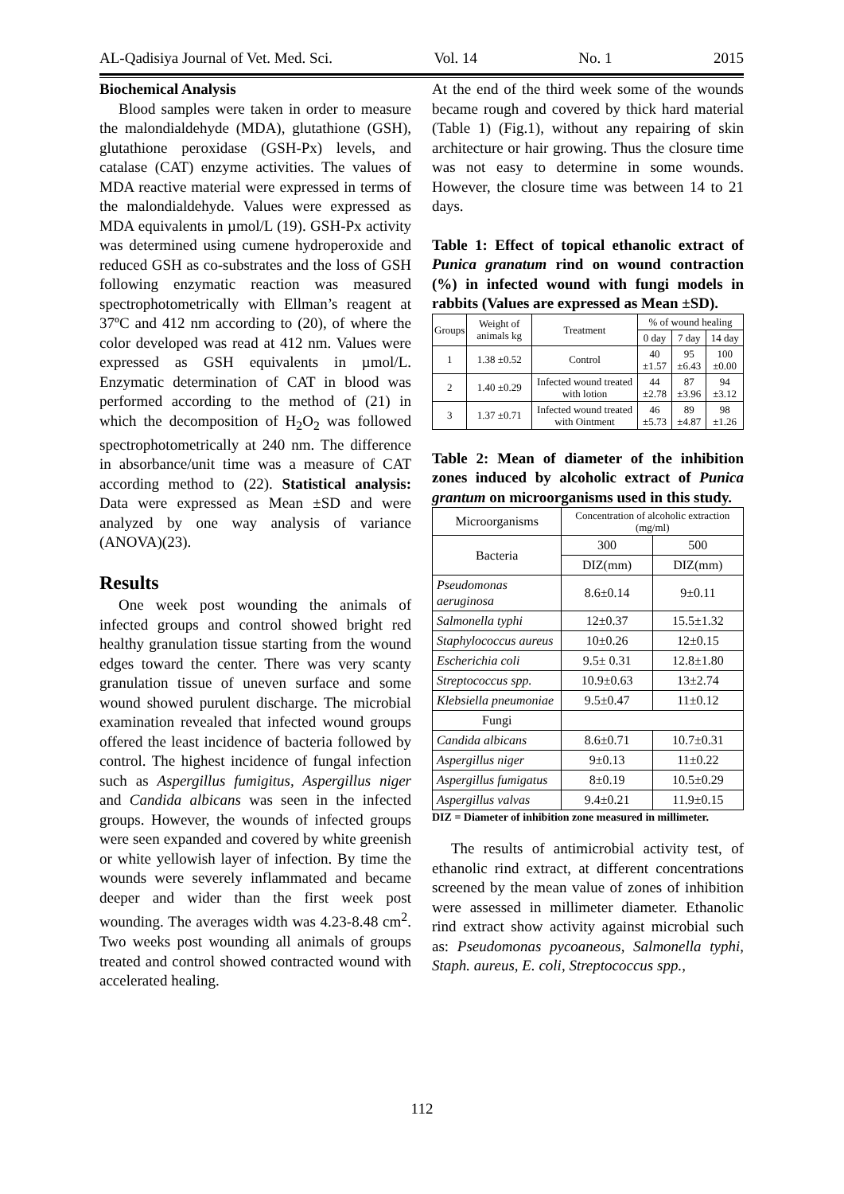AL-Qadisiya Journal of Vet. Med. Sci. Vol. 14 No. 1 2015
Biochemical Analysis
Blood samples were taken in order to measure the malondialdehyde (MDA), glutathione (GSH), glutathione peroxidase (GSH-Px) levels, and catalase (CAT) enzyme activities. The values of MDA reactive material were expressed in terms of the malondialdehyde. Values were expressed as MDA equivalents in µmol/L (19). GSH-Px activity was determined using cumene hydroperoxide and reduced GSH as co-substrates and the loss of GSH following enzymatic reaction was measured spectrophotometrically with Ellman’s reagent at 37ºC and 412 nm according to (20), of where the color developed was read at 412 nm. Values were expressed as GSH equivalents in µmol/L. Enzymatic determination of CAT in blood was performed according to the method of (21) in which the decomposition of H<sub>2</sub>O<sub>2</sub> was followed spectrophotometrically at 240 nm. The difference in absorbance/unit time was a measure of CAT according method to (22). Statistical analysis: Data were expressed as Mean ±SD and were analyzed by one way analysis of variance (ANOVA)(23).
Results
One week post wounding the animals of infected groups and control showed bright red healthy granulation tissue starting from the wound edges toward the center. There was very scanty granulation tissue of uneven surface and some wound showed purulent discharge. The microbial examination revealed that infected wound groups offered the least incidence of bacteria followed by control. The highest incidence of fungal infection such as Aspergillus fumigitus, Aspergillus niger and Candida albicans was seen in the infected groups. However, the wounds of infected groups were seen expanded and covered by white greenish or white yellowish layer of infection. By time the wounds were severely inflammated and became deeper and wider than the first week post wounding. The averages width was 4.23-8.48 cm<sup>2</sup>. Two weeks post wounding all animals of groups treated and control showed contracted wound with accelerated healing.
At the end of the third week some of the wounds became rough and covered by thick hard material (Table 1) (Fig.1), without any repairing of skin architecture or hair growing. Thus the closure time was not easy to determine in some wounds. However, the closure time was between 14 to 21 days.
Table 1: Effect of topical ethanolic extract of Punica granatum rind on wound contraction (%) in infected wound with fungi models in rabbits (Values are expressed as Mean ±SD).
| Groups | Weight of animals kg | Treatment | % of wound healing | | |
| --- | --- | --- | --- | --- | --- |
| | | | 0 day | 7 day | 14 day |
| 1 | 1.38 ±0.52 | Control | 40 ±1.57 | 95 ±6.43 | 100 ±0.00 |
| 2 | 1.40 ±0.29 | Infected wound treated with lotion | 44 ±2.78 | 87 ±3.96 | 94 ±3.12 |
| 3 | 1.37 ±0.71 | Infected wound treated with Ointment | 46 ±5.73 | 89 ±4.87 | 98 ±1.26 |
Table 2: Mean of diameter of the inhibition zones induced by alcoholic extract of Punica grantum on microorganisms used in this study.
| Microorganisms | Concentration of alcoholic extraction (mg/ml) | |
| --- | --- | --- |
| Bacteria | 300 | 500 |
| | DIZ(mm) | DIZ(mm) |
| Pseudomonas aeruginosa | 8.6±0.14 | 9±0.11 |
| Salmonella typhi | 12±0.37 | 15.5±1.32 |
| Staphylococcus aureus | 10±0.26 | 12±0.15 |
| Escherichia coli | 9.5± 0.31 | 12.8±1.80 |
| Streptococcus spp. | 10.9±0.63 | 13±2.74 |
| Klebsiella pneumoniae | 9.5±0.47 | 11±0.12 |
| Fungi | | |
| Candida albicans | 8.6±0.71 | 10.7±0.31 |
| Aspergillus niger | 9±0.13 | 11±0.22 |
| Aspergillus fumigatus | 8±0.19 | 10.5±0.29 |
| Aspergillus valvas | 9.4±0.21 | 11.9±0.15 |
DIZ = Diameter of inhibition zone measured in millimeter.
The results of antimicrobial activity test, of ethanolic rind extract, at different concentrations screened by the mean value of zones of inhibition were assessed in millimeter diameter. Ethanolic rind extract show activity against microbial such as: Pseudomonas pycoaneous, Salmonella typhi, Staph. aureus, E. coli, Streptococcus spp.,
112